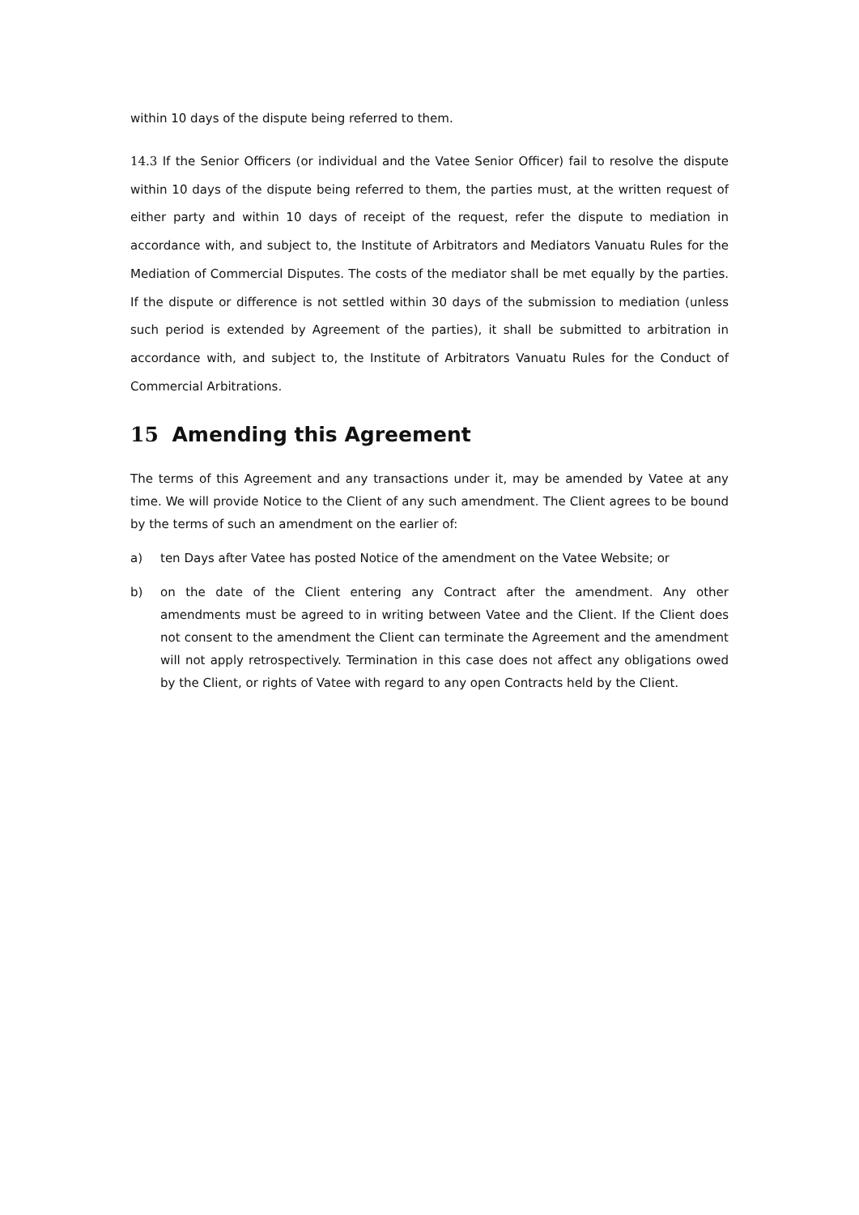within 10 days of the dispute being referred to them.
14.3 If the Senior Officers (or individual and the Vatee Senior Officer) fail to resolve the dispute within 10 days of the dispute being referred to them, the parties must, at the written request of either party and within 10 days of receipt of the request, refer the dispute to mediation in accordance with, and subject to, the Institute of Arbitrators and Mediators Vanuatu Rules for the Mediation of Commercial Disputes. The costs of the mediator shall be met equally by the parties. If the dispute or difference is not settled within 30 days of the submission to mediation (unless such period is extended by Agreement of the parties), it shall be submitted to arbitration in accordance with, and subject to, the Institute of Arbitrators Vanuatu Rules for the Conduct of Commercial Arbitrations.
15 Amending this Agreement
The terms of this Agreement and any transactions under it, may be amended by Vatee at any time. We will provide Notice to the Client of any such amendment. The Client agrees to be bound by the terms of such an amendment on the earlier of:
a) ten Days after Vatee has posted Notice of the amendment on the Vatee Website; or
b) on the date of the Client entering any Contract after the amendment. Any other amendments must be agreed to in writing between Vatee and the Client. If the Client does not consent to the amendment the Client can terminate the Agreement and the amendment will not apply retrospectively. Termination in this case does not affect any obligations owed by the Client, or rights of Vatee with regard to any open Contracts held by the Client.